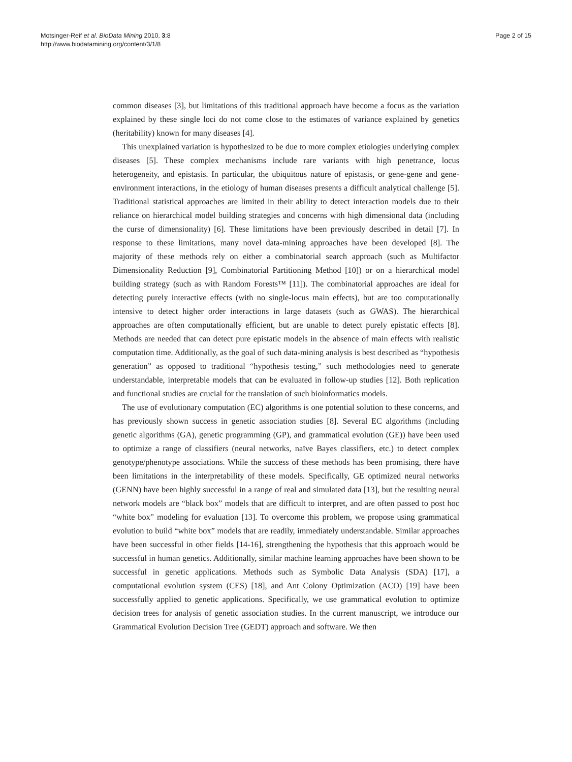Motsinger-Reif et al. BioData Mining 2010, 3:8
http://www.biodatamining.org/content/3/1/8
Page 2 of 15
common diseases [3], but limitations of this traditional approach have become a focus as the variation explained by these single loci do not come close to the estimates of variance explained by genetics (heritability) known for many diseases [4].
This unexplained variation is hypothesized to be due to more complex etiologies underlying complex diseases [5]. These complex mechanisms include rare variants with high penetrance, locus heterogeneity, and epistasis. In particular, the ubiquitous nature of epistasis, or gene-gene and gene-environment interactions, in the etiology of human diseases presents a difficult analytical challenge [5]. Traditional statistical approaches are limited in their ability to detect interaction models due to their reliance on hierarchical model building strategies and concerns with high dimensional data (including the curse of dimensionality) [6]. These limitations have been previously described in detail [7]. In response to these limitations, many novel data-mining approaches have been developed [8]. The majority of these methods rely on either a combinatorial search approach (such as Multifactor Dimensionality Reduction [9], Combinatorial Partitioning Method [10]) or on a hierarchical model building strategy (such as with Random Forests™ [11]). The combinatorial approaches are ideal for detecting purely interactive effects (with no single-locus main effects), but are too computationally intensive to detect higher order interactions in large datasets (such as GWAS). The hierarchical approaches are often computationally efficient, but are unable to detect purely epistatic effects [8]. Methods are needed that can detect pure epistatic models in the absence of main effects with realistic computation time. Additionally, as the goal of such data-mining analysis is best described as “hypothesis generation” as opposed to traditional “hypothesis testing,” such methodologies need to generate understandable, interpretable models that can be evaluated in follow-up studies [12]. Both replication and functional studies are crucial for the translation of such bioinformatics models.
The use of evolutionary computation (EC) algorithms is one potential solution to these concerns, and has previously shown success in genetic association studies [8]. Several EC algorithms (including genetic algorithms (GA), genetic programming (GP), and grammatical evolution (GE)) have been used to optimize a range of classifiers (neural networks, naïve Bayes classifiers, etc.) to detect complex genotype/phenotype associations. While the success of these methods has been promising, there have been limitations in the interpretability of these models. Specifically, GE optimized neural networks (GENN) have been highly successful in a range of real and simulated data [13], but the resulting neural network models are “black box” models that are difficult to interpret, and are often passed to post hoc “white box” modeling for evaluation [13]. To overcome this problem, we propose using grammatical evolution to build “white box” models that are readily, immediately understandable. Similar approaches have been successful in other fields [14-16], strengthening the hypothesis that this approach would be successful in human genetics. Additionally, similar machine learning approaches have been shown to be successful in genetic applications. Methods such as Symbolic Data Analysis (SDA) [17], a computational evolution system (CES) [18], and Ant Colony Optimization (ACO) [19] have been successfully applied to genetic applications. Specifically, we use grammatical evolution to optimize decision trees for analysis of genetic association studies. In the current manuscript, we introduce our Grammatical Evolution Decision Tree (GEDT) approach and software. We then